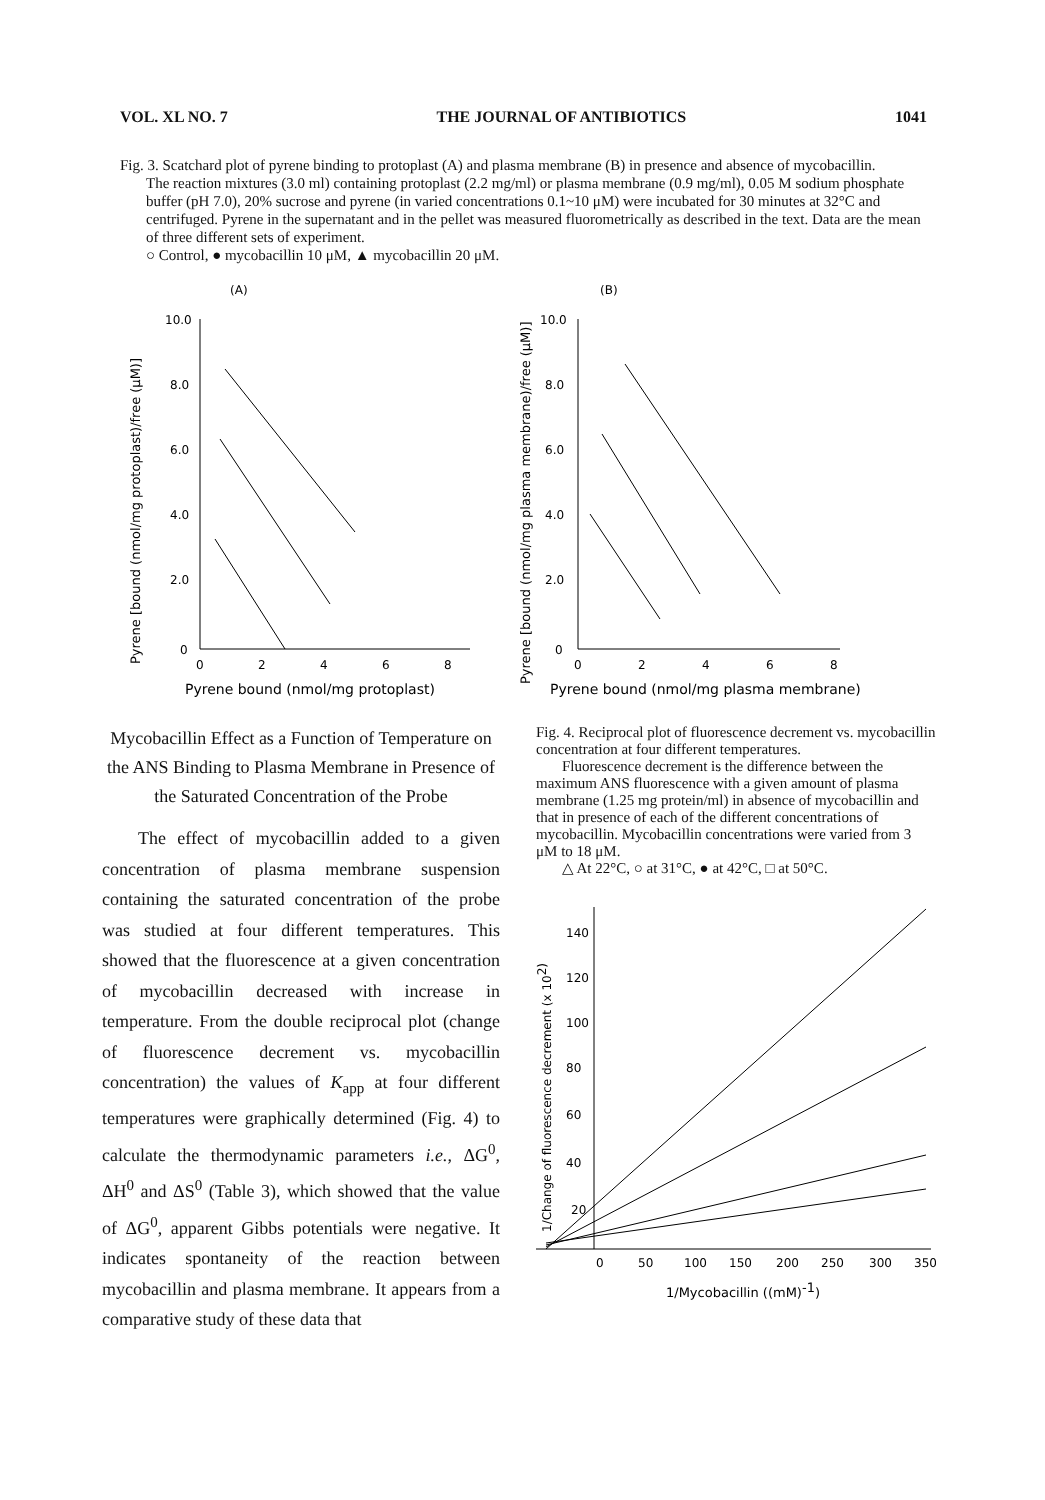VOL. XL NO. 7 THE JOURNAL OF ANTIBIOTICS 1041
Fig. 3. Scatchard plot of pyrene binding to protoplast (A) and plasma membrane (B) in presence and absence of mycobacillin.
The reaction mixtures (3.0 ml) containing protoplast (2.2 mg/ml) or plasma membrane (0.9 mg/ml), 0.05 M sodium phosphate buffer (pH 7.0), 20% sucrose and pyrene (in varied concentrations 0.1~10 μM) were incubated for 30 minutes at 32°C and centrifuged. Pyrene in the supernatant and in the pellet was measured fluorometrically as described in the text. Data are the mean of three different sets of experiment.
○ Control, ● mycobacillin 10 μM, ▲ mycobacillin 20 μM.
Pyrene [bound (nmol/mg protoplast)/free (μM)]
(A)
10.0
8.0
6.0
4.0
2.0
0
0
2
4
6
8
Pyrene bound (nmol/mg protoplast)
Pyrene [bound (nmol/mg plasma membrane)/free (μM)]
(B)
10.0
8.0
6.0
4.0
2.0
0
0
2
4
6
8
Pyrene bound (nmol/mg plasma membrane)
Mycobacillin Effect as a Function of Temperature on the ANS Binding to Plasma Membrane in Presence of the Saturated Concentration of the Probe
The effect of mycobacillin added to a given concentration of plasma membrane suspension containing the saturated concentration of the probe was studied at four different temperatures. This showed that the fluorescence at a given concentration of mycobacillin decreased with increase in temperature. From the double reciprocal plot (change of fluorescence decrement vs. mycobacillin concentration) the values of K<sub>app</sub> at four different temperatures were graphically determined (Fig. 4) to calculate the thermodynamic parameters i.e., ΔG<sup>0</sup>, ΔH<sup>0</sup> and ΔS<sup>0</sup> (Table 3), which showed that the value of ΔG<sup>0</sup>, apparent Gibbs potentials were negative. It indicates spontaneity of the reaction between mycobacillin and plasma membrane. It appears from a comparative study of these data that
Fig. 4. Reciprocal plot of fluorescence decrement vs. mycobacillin concentration at four different temperatures.
Fluorescence decrement is the difference between the maximum ANS fluorescence with a given amount of plasma membrane (1.25 mg protein/ml) in absence of mycobacillin and that in presence of each of the different concentrations of mycobacillin. Mycobacillin concentrations were varied from 3 μM to 18 μM.
△ At 22°C, ○ at 31°C, ● at 42°C, □ at 50°C.
1/Change of fluorescence decrement (x 102)
140
120
100
80
60
40
20
0
50
100
150
200
250
300
350
1/Mycobacillin ((mM)-1)